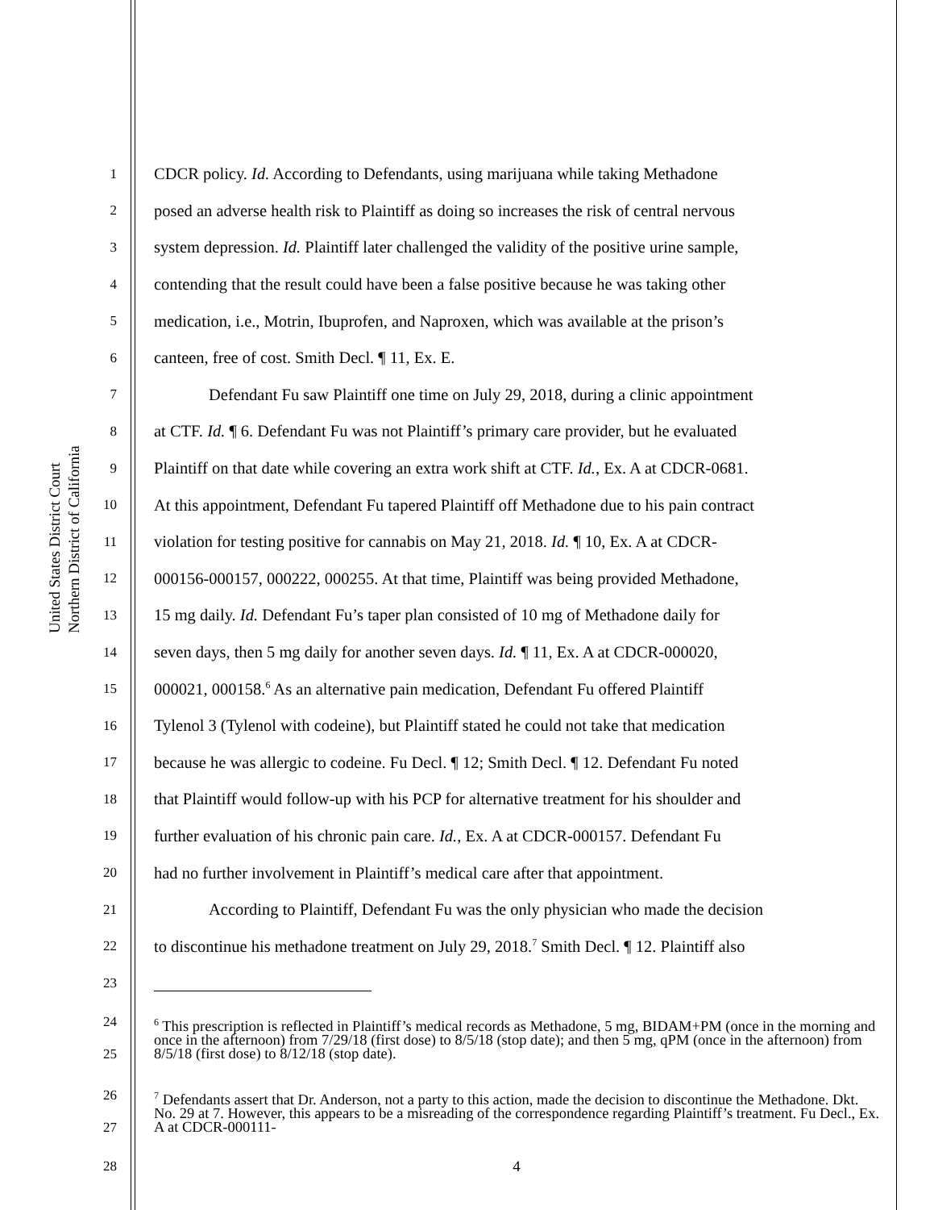United States District Court
Northern District of California
1 CDCR policy. Id. According to Defendants, using marijuana while taking Methadone
2 posed an adverse health risk to Plaintiff as doing so increases the risk of central nervous
3 system depression. Id. Plaintiff later challenged the validity of the positive urine sample,
4 contending that the result could have been a false positive because he was taking other
5 medication, i.e., Motrin, Ibuprofen, and Naproxen, which was available at the prison’s
6 canteen, free of cost. Smith Decl. ¶ 11, Ex. E.
7 Defendant Fu saw Plaintiff one time on July 29, 2018, during a clinic appointment
8 at CTF. Id. ¶ 6. Defendant Fu was not Plaintiff’s primary care provider, but he evaluated
9 Plaintiff on that date while covering an extra work shift at CTF. Id., Ex. A at CDCR-0681.
10 At this appointment, Defendant Fu tapered Plaintiff off Methadone due to his pain contract
11 violation for testing positive for cannabis on May 21, 2018. Id. ¶ 10, Ex. A at CDCR-
12 000156-000157, 000222, 000255. At that time, Plaintiff was being provided Methadone,
13 15 mg daily. Id. Defendant Fu’s taper plan consisted of 10 mg of Methadone daily for
14 seven days, then 5 mg daily for another seven days. Id. ¶ 11, Ex. A at CDCR-000020,
15 000021, 000158.<sup>6</sup> As an alternative pain medication, Defendant Fu offered Plaintiff
16 Tylenol 3 (Tylenol with codeine), but Plaintiff stated he could not take that medication
17 because he was allergic to codeine. Fu Decl. ¶ 12; Smith Decl. ¶ 12. Defendant Fu noted
18 that Plaintiff would follow-up with his PCP for alternative treatment for his shoulder and
19 further evaluation of his chronic pain care. Id., Ex. A at CDCR-000157. Defendant Fu
20 had no further involvement in Plaintiff’s medical care after that appointment.
21 According to Plaintiff, Defendant Fu was the only physician who made the decision
22 to discontinue his methadone treatment on July 29, 2018.<sup>7</sup> Smith Decl. ¶ 12. Plaintiff also
23
24
25<sup>6</sup> This prescription is reflected in Plaintiff’s medical records as Methadone, 5 mg, BIDAM+PM (once in the morning and once in the afternoon) from 7/29/18 (first dose) to 8/5/18 (stop date); and then 5 mg, qPM (once in the afternoon) from 8/5/18 (first dose) to 8/12/18 (stop date).
26
27<sup>7</sup> Defendants assert that Dr. Anderson, not a party to this action, made the decision to discontinue the Methadone. Dkt. No. 29 at 7. However, this appears to be a misreading of the correspondence regarding Plaintiff’s treatment. Fu Decl., Ex. A at CDCR-000111-
28 4